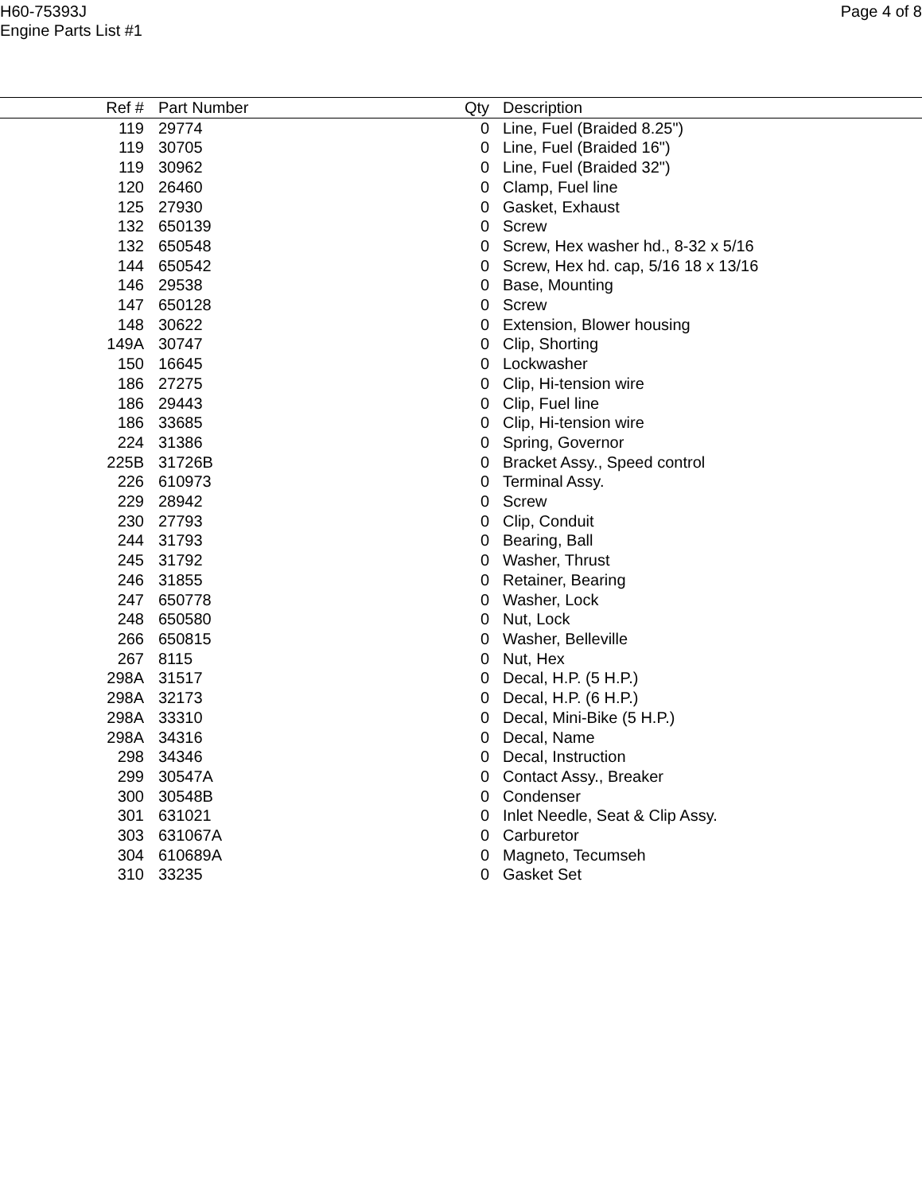H60-75393J
Engine Parts List #1
Page 4 of 8
| Ref # | Part Number | Qty | Description |
| --- | --- | --- | --- |
| 119 | 29774 | 0 | Line, Fuel (Braided 8.25") |
| 119 | 30705 | 0 | Line, Fuel (Braided 16") |
| 119 | 30962 | 0 | Line, Fuel (Braided 32") |
| 120 | 26460 | 0 | Clamp, Fuel line |
| 125 | 27930 | 0 | Gasket, Exhaust |
| 132 | 650139 | 0 | Screw |
| 132 | 650548 | 0 | Screw, Hex washer hd., 8-32 x 5/16 |
| 144 | 650542 | 0 | Screw, Hex hd. cap, 5/16 18 x 13/16 |
| 146 | 29538 | 0 | Base, Mounting |
| 147 | 650128 | 0 | Screw |
| 148 | 30622 | 0 | Extension, Blower housing |
| 149A | 30747 | 0 | Clip, Shorting |
| 150 | 16645 | 0 | Lockwasher |
| 186 | 27275 | 0 | Clip, Hi-tension wire |
| 186 | 29443 | 0 | Clip, Fuel line |
| 186 | 33685 | 0 | Clip, Hi-tension wire |
| 224 | 31386 | 0 | Spring, Governor |
| 225B | 31726B | 0 | Bracket Assy., Speed control |
| 226 | 610973 | 0 | Terminal Assy. |
| 229 | 28942 | 0 | Screw |
| 230 | 27793 | 0 | Clip, Conduit |
| 244 | 31793 | 0 | Bearing, Ball |
| 245 | 31792 | 0 | Washer, Thrust |
| 246 | 31855 | 0 | Retainer, Bearing |
| 247 | 650778 | 0 | Washer, Lock |
| 248 | 650580 | 0 | Nut, Lock |
| 266 | 650815 | 0 | Washer, Belleville |
| 267 | 8115 | 0 | Nut, Hex |
| 298A | 31517 | 0 | Decal, H.P. (5 H.P.) |
| 298A | 32173 | 0 | Decal, H.P. (6 H.P.) |
| 298A | 33310 | 0 | Decal, Mini-Bike (5 H.P.) |
| 298A | 34316 | 0 | Decal, Name |
| 298 | 34346 | 0 | Decal, Instruction |
| 299 | 30547A | 0 | Contact Assy., Breaker |
| 300 | 30548B | 0 | Condenser |
| 301 | 631021 | 0 | Inlet Needle, Seat & Clip Assy. |
| 303 | 631067A | 0 | Carburetor |
| 304 | 610689A | 0 | Magneto, Tecumseh |
| 310 | 33235 | 0 | Gasket Set |